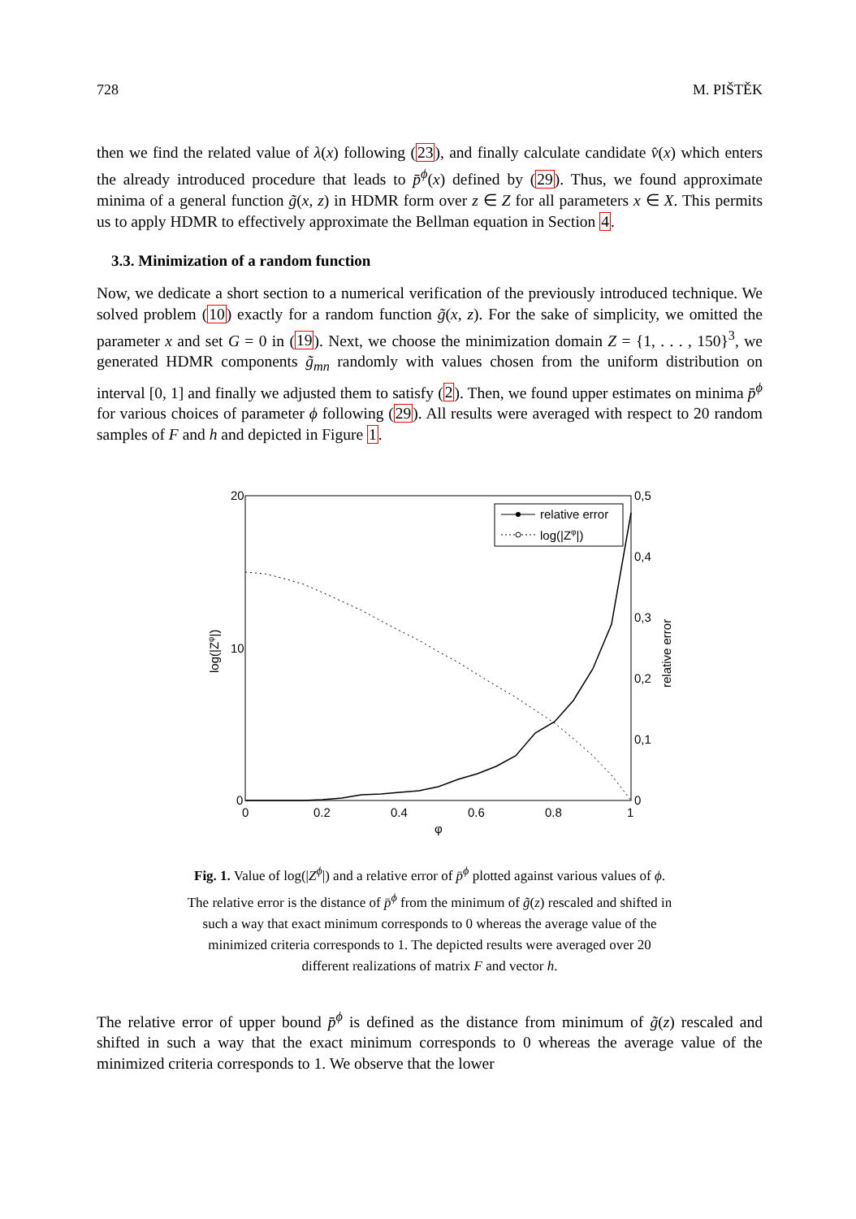728 M. PIŠTĚK
then we find the related value of λ(x) following (23), and finally calculate candidate v̂(x) which enters the already introduced procedure that leads to p̄<sup>ϕ</sup>(x) defined by (29). Thus, we found approximate minima of a general function g̃(x, z) in HDMR form over z ∈ Z for all parameters x ∈ X. This permits us to apply HDMR to effectively approximate the Bellman equation in Section 4.
3.3. Minimization of a random function
Now, we dedicate a short section to a numerical verification of the previously introduced technique. We solved problem (10) exactly for a random function g̃(x, z). For the sake of simplicity, we omitted the parameter x and set G = 0 in (19). Next, we choose the minimization domain Z = {1, . . . , 150}<sup>3</sup>, we generated HDMR components g̃<sub>mn</sub> randomly with values chosen from the uniform distribution on interval [0, 1] and finally we adjusted them to satisfy (2). Then, we found upper estimates on minima p̄<sup>ϕ</sup> for various choices of parameter ϕ following (29). All results were averaged with respect to 20 random samples of F and h and depicted in Figure 1.
20
10
0
0,5
0,4
0,3
0,2
0,1
0
0
0.2
0.4
0.6
0.8
1
φ
log(|Zφ|)
relative error
relative error
log(|Zφ|)
Fig. 1. Value of log(|Z<sup>ϕ</sup>|) and a relative error of p̄<sup>ϕ</sup> plotted against various values of ϕ. The relative error is the distance of p̄<sup>ϕ</sup> from the minimum of g̃(z) rescaled and shifted in such a way that exact minimum corresponds to 0 whereas the average value of the minimized criteria corresponds to 1. The depicted results were averaged over 20 different realizations of matrix F and vector h.
The relative error of upper bound p̄<sup>ϕ</sup> is defined as the distance from minimum of g̃(z) rescaled and shifted in such a way that the exact minimum corresponds to 0 whereas the average value of the minimized criteria corresponds to 1. We observe that the lower